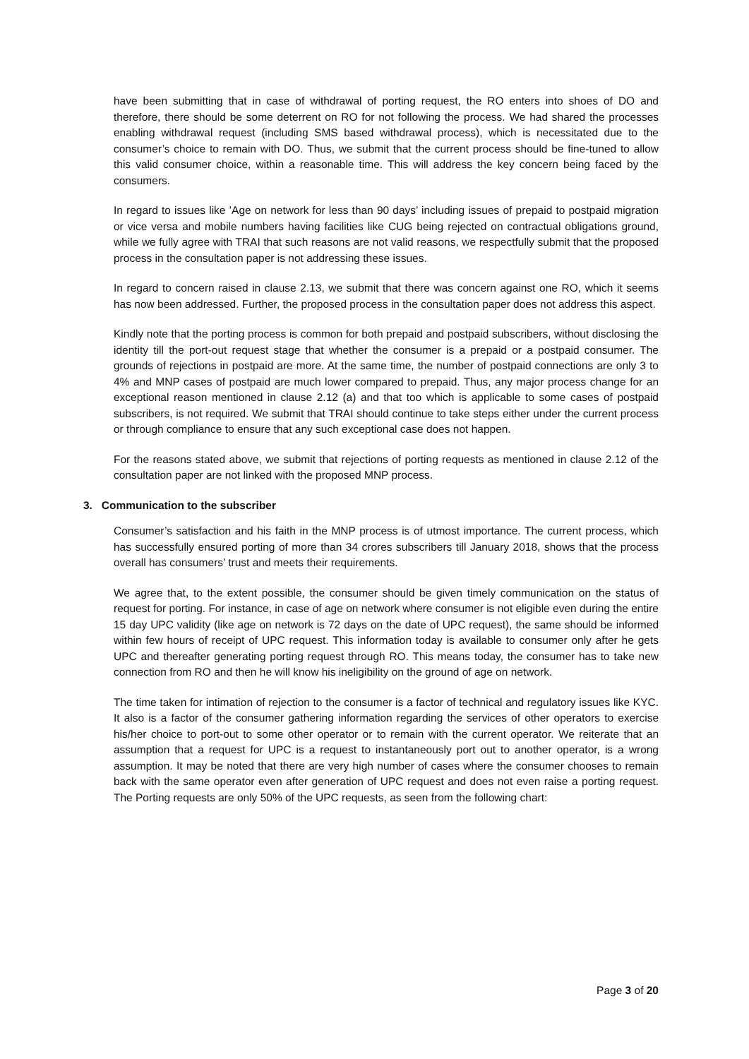have been submitting that in case of withdrawal of porting request, the RO enters into shoes of DO and therefore, there should be some deterrent on RO for not following the process. We had shared the processes enabling withdrawal request (including SMS based withdrawal process), which is necessitated due to the consumer’s choice to remain with DO. Thus, we submit that the current process should be fine-tuned to allow this valid consumer choice, within a reasonable time. This will address the key concern being faced by the consumers.
In regard to issues like ’Age on network for less than 90 days’ including issues of prepaid to postpaid migration or vice versa and mobile numbers having facilities like CUG being rejected on contractual obligations ground, while we fully agree with TRAI that such reasons are not valid reasons, we respectfully submit that the proposed process in the consultation paper is not addressing these issues.
In regard to concern raised in clause 2.13, we submit that there was concern against one RO, which it seems has now been addressed. Further, the proposed process in the consultation paper does not address this aspect.
Kindly note that the porting process is common for both prepaid and postpaid subscribers, without disclosing the identity till the port-out request stage that whether the consumer is a prepaid or a postpaid consumer. The grounds of rejections in postpaid are more. At the same time, the number of postpaid connections are only 3 to 4% and MNP cases of postpaid are much lower compared to prepaid. Thus, any major process change for an exceptional reason mentioned in clause 2.12 (a) and that too which is applicable to some cases of postpaid subscribers, is not required. We submit that TRAI should continue to take steps either under the current process or through compliance to ensure that any such exceptional case does not happen.
For the reasons stated above, we submit that rejections of porting requests as mentioned in clause 2.12 of the consultation paper are not linked with the proposed MNP process.
3. Communication to the subscriber
Consumer’s satisfaction and his faith in the MNP process is of utmost importance. The current process, which has successfully ensured porting of more than 34 crores subscribers till January 2018, shows that the process overall has consumers’ trust and meets their requirements.
We agree that, to the extent possible, the consumer should be given timely communication on the status of request for porting. For instance, in case of age on network where consumer is not eligible even during the entire 15 day UPC validity (like age on network is 72 days on the date of UPC request), the same should be informed within few hours of receipt of UPC request. This information today is available to consumer only after he gets UPC and thereafter generating porting request through RO. This means today, the consumer has to take new connection from RO and then he will know his ineligibility on the ground of age on network.
The time taken for intimation of rejection to the consumer is a factor of technical and regulatory issues like KYC. It also is a factor of the consumer gathering information regarding the services of other operators to exercise his/her choice to port-out to some other operator or to remain with the current operator. We reiterate that an assumption that a request for UPC is a request to instantaneously port out to another operator, is a wrong assumption. It may be noted that there are very high number of cases where the consumer chooses to remain back with the same operator even after generation of UPC request and does not even raise a porting request. The Porting requests are only 50% of the UPC requests, as seen from the following chart:
Page 3 of 20